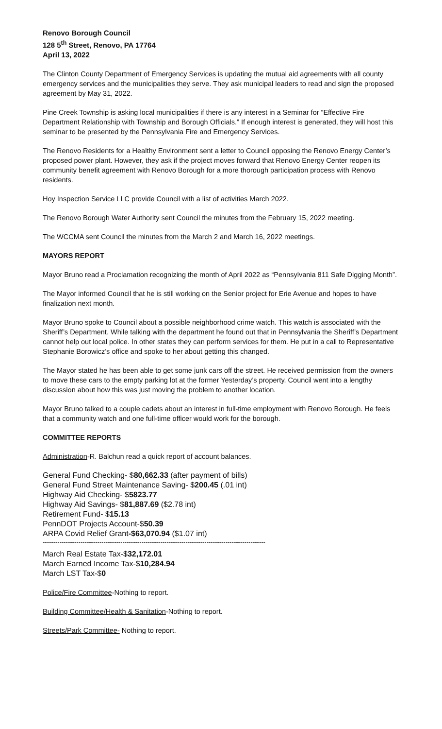Renovo Borough Council
128 5<sup>th</sup> Street, Renovo, PA 17764
April 13, 2022
The Clinton County Department of Emergency Services is updating the mutual aid agreements with all county emergency services and the municipalities they serve. They ask municipal leaders to read and sign the proposed agreement by May 31, 2022.
Pine Creek Township is asking local municipalities if there is any interest in a Seminar for “Effective Fire Department Relationship with Township and Borough Officials.” If enough interest is generated, they will host this seminar to be presented by the Pennsylvania Fire and Emergency Services.
The Renovo Residents for a Healthy Environment sent a letter to Council opposing the Renovo Energy Center’s proposed power plant. However, they ask if the project moves forward that Renovo Energy Center reopen its community benefit agreement with Renovo Borough for a more thorough participation process with Renovo residents.
Hoy Inspection Service LLC provide Council with a list of activities March 2022.
The Renovo Borough Water Authority sent Council the minutes from the February 15, 2022 meeting.
The WCCMA sent Council the minutes from the March 2 and March 16, 2022 meetings.
MAYORS REPORT
Mayor Bruno read a Proclamation recognizing the month of April 2022 as “Pennsylvania 811 Safe Digging Month”.
The Mayor informed Council that he is still working on the Senior project for Erie Avenue and hopes to have finalization next month.
Mayor Bruno spoke to Council about a possible neighborhood crime watch. This watch is associated with the Sheriff’s Department. While talking with the department he found out that in Pennsylvania the Sheriff’s Department cannot help out local police. In other states they can perform services for them. He put in a call to Representative Stephanie Borowicz’s office and spoke to her about getting this changed.
The Mayor stated he has been able to get some junk cars off the street. He received permission from the owners to move these cars to the empty parking lot at the former Yesterday’s property. Council went into a lengthy discussion about how this was just moving the problem to another location.
Mayor Bruno talked to a couple cadets about an interest in full-time employment with Renovo Borough. He feels that a community watch and one full-time officer would work for the borough.
COMMITTEE REPORTS
Administration-R. Balchun read a quick report of account balances.
General Fund Checking- $80,662.33 (after payment of bills)
General Fund Street Maintenance Saving- $200.45 (.01 int)
Highway Aid Checking- $5823.77
Highway Aid Savings- $81,887.69 ($2.78 int)
Retirement Fund- $15.13
PennDOT Projects Account-$50.39
ARPA Covid Relief Grant-$63,070.94 ($1.07 int)
----------------------------------------------------------------------------------------------------------
March Real Estate Tax-$32,172.01
March Earned Income Tax-$10,284.94
March LST Tax-$0
Police/Fire Committee-Nothing to report.
Building Committee/Health & Sanitation-Nothing to report.
Streets/Park Committee- Nothing to report.